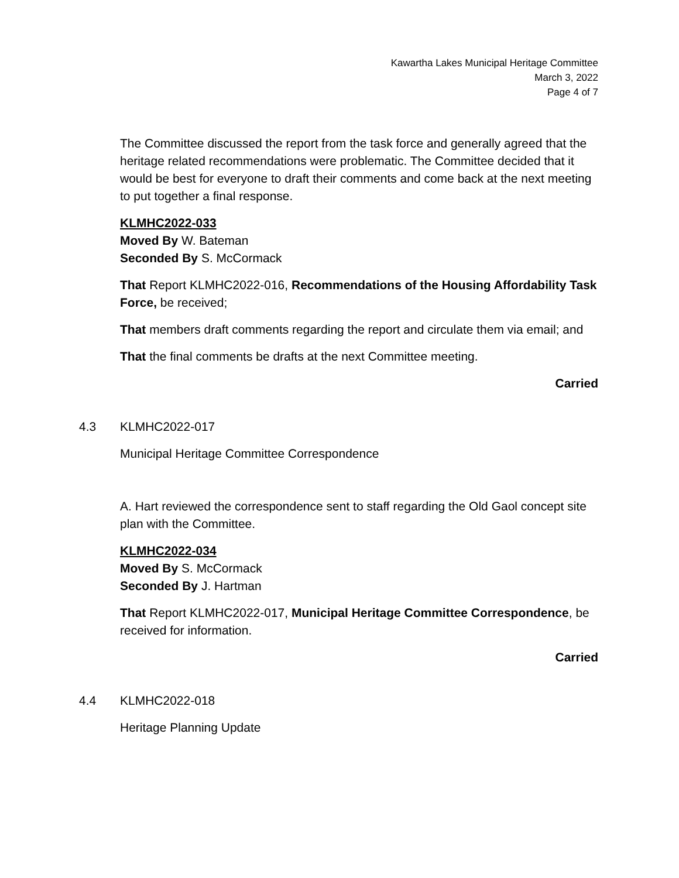Kawartha Lakes Municipal Heritage Committee
March 3, 2022
Page 4 of 7
The Committee discussed the report from the task force and generally agreed that the heritage related recommendations were problematic. The Committee decided that it would be best for everyone to draft their comments and come back at the next meeting to put together a final response.
KLMHC2022-033
Moved By W. Bateman
Seconded By S. McCormack
That Report KLMHC2022-016, Recommendations of the Housing Affordability Task Force, be received;
That members draft comments regarding the report and circulate them via email; and
That the final comments be drafts at the next Committee meeting.
Carried
4.3 KLMHC2022-017
Municipal Heritage Committee Correspondence
A. Hart reviewed the correspondence sent to staff regarding the Old Gaol concept site plan with the Committee.
KLMHC2022-034
Moved By S. McCormack
Seconded By J. Hartman
That Report KLMHC2022-017, Municipal Heritage Committee Correspondence, be received for information.
Carried
4.4 KLMHC2022-018
Heritage Planning Update